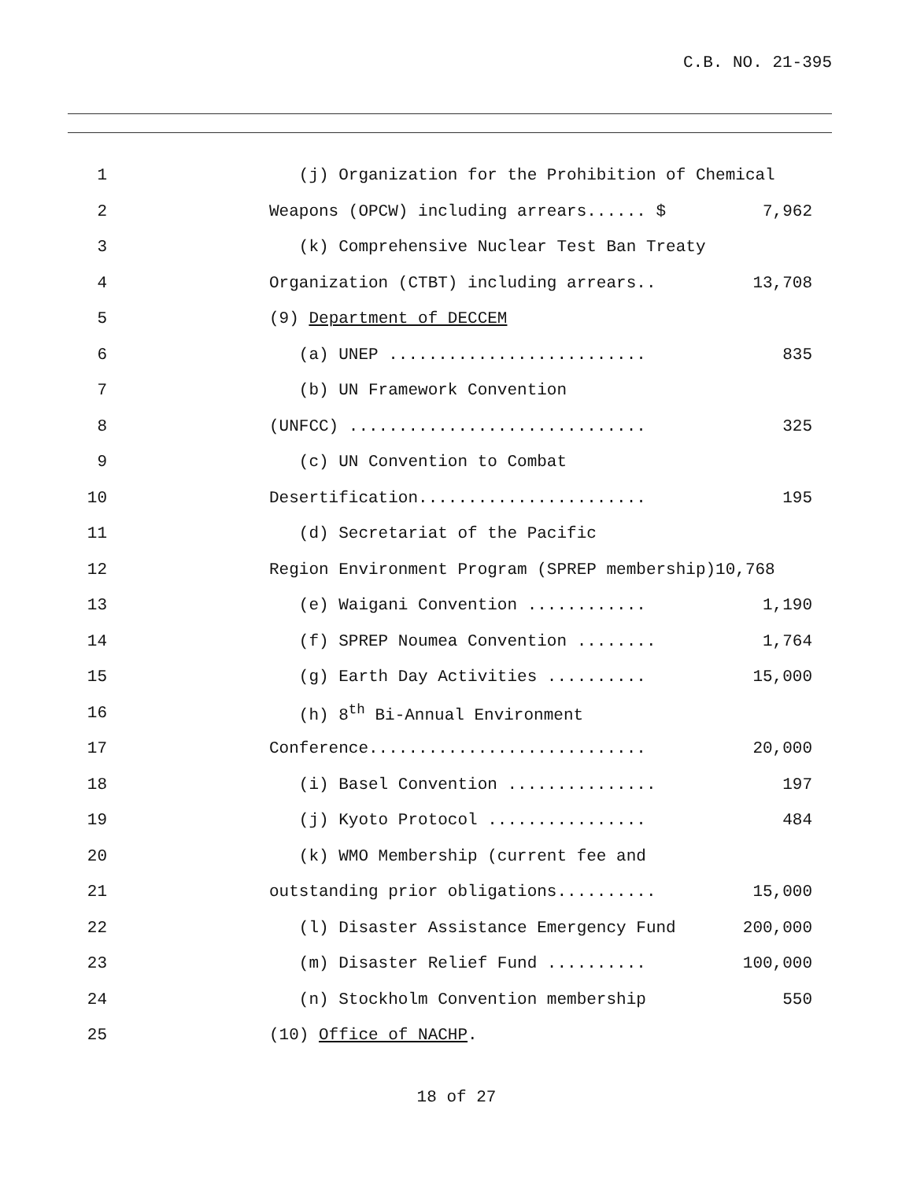C.B. NO. 21-395
1 (j) Organization for the Prohibition of Chemical
2 Weapons (OPCW) including arrears...... $ 7,962
3 (k) Comprehensive Nuclear Test Ban Treaty
4 Organization (CTBT) including arrears.. 13,708
5 (9) Department of DECCEM
6 (a) UNEP .......................... 835
7 (b) UN Framework Convention
8 (UNFCC) .............................. 325
9 (c) UN Convention to Combat
10 Desertification....................... 195
11 (d) Secretariat of the Pacific
12 Region Environment Program (SPREP membership)10,768
13 (e) Waigani Convention ............ 1,190
14 (f) SPREP Noumea Convention ........ 1,764
15 (g) Earth Day Activities .......... 15,000
16 (h) 8<sup>th</sup> Bi-Annual Environment
17 Conference............................ 20,000
18 (i) Basel Convention ............... 197
19 (j) Kyoto Protocol ................ 484
20 (k) WMO Membership (current fee and
21 outstanding prior obligations.......... 15,000
22 (l) Disaster Assistance Emergency Fund 200,000
23 (m) Disaster Relief Fund .......... 100,000
24 (n) Stockholm Convention membership 550
25 (10) Office of NACHP.
18 of 27